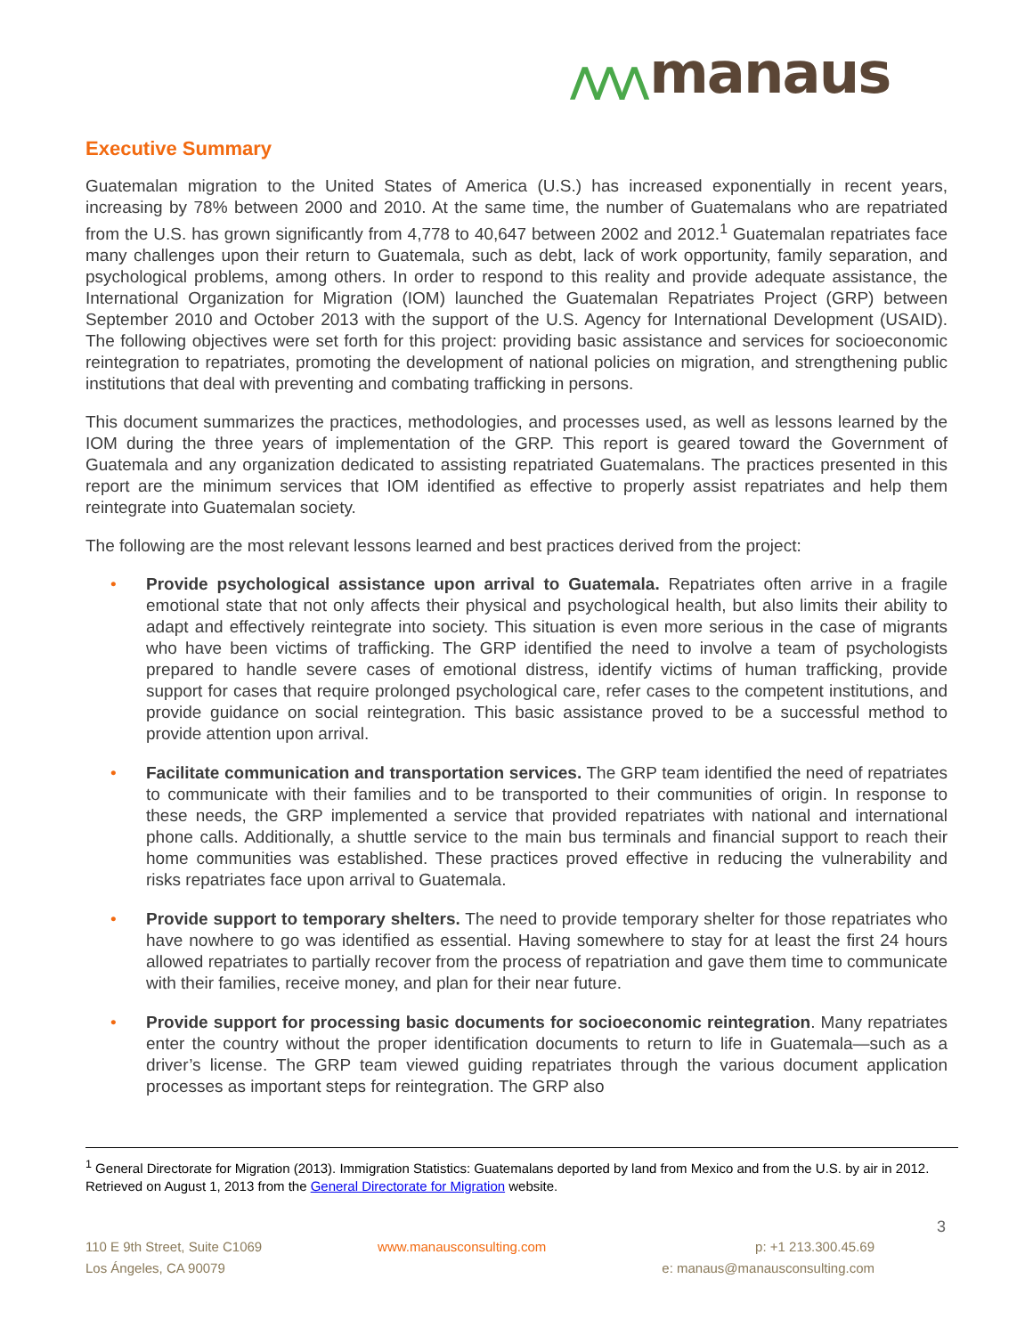⋀⋀⋀ manaus
Executive Summary
Guatemalan migration to the United States of America (U.S.) has increased exponentially in recent years, increasing by 78% between 2000 and 2010. At the same time, the number of Guatemalans who are repatriated from the U.S. has grown significantly from 4,778 to 40,647 between 2002 and 2012.<sup>1</sup> Guatemalan repatriates face many challenges upon their return to Guatemala, such as debt, lack of work opportunity, family separation, and psychological problems, among others. In order to respond to this reality and provide adequate assistance, the International Organization for Migration (IOM) launched the Guatemalan Repatriates Project (GRP) between September 2010 and October 2013 with the support of the U.S. Agency for International Development (USAID). The following objectives were set forth for this project: providing basic assistance and services for socioeconomic reintegration to repatriates, promoting the development of national policies on migration, and strengthening public institutions that deal with preventing and combating trafficking in persons.
This document summarizes the practices, methodologies, and processes used, as well as lessons learned by the IOM during the three years of implementation of the GRP. This report is geared toward the Government of Guatemala and any organization dedicated to assisting repatriated Guatemalans. The practices presented in this report are the minimum services that IOM identified as effective to properly assist repatriates and help them reintegrate into Guatemalan society.
The following are the most relevant lessons learned and best practices derived from the project:
• Provide psychological assistance upon arrival to Guatemala. Repatriates often arrive in a fragile emotional state that not only affects their physical and psychological health, but also limits their ability to adapt and effectively reintegrate into society. This situation is even more serious in the case of migrants who have been victims of trafficking. The GRP identified the need to involve a team of psychologists prepared to handle severe cases of emotional distress, identify victims of human trafficking, provide support for cases that require prolonged psychological care, refer cases to the competent institutions, and provide guidance on social reintegration. This basic assistance proved to be a successful method to provide attention upon arrival.
• Facilitate communication and transportation services. The GRP team identified the need of repatriates to communicate with their families and to be transported to their communities of origin. In response to these needs, the GRP implemented a service that provided repatriates with national and international phone calls. Additionally, a shuttle service to the main bus terminals and financial support to reach their home communities was established. These practices proved effective in reducing the vulnerability and risks repatriates face upon arrival to Guatemala.
• Provide support to temporary shelters. The need to provide temporary shelter for those repatriates who have nowhere to go was identified as essential. Having somewhere to stay for at least the first 24 hours allowed repatriates to partially recover from the process of repatriation and gave them time to communicate with their families, receive money, and plan for their near future.
• Provide support for processing basic documents for socioeconomic reintegration. Many repatriates enter the country without the proper identification documents to return to life in Guatemala—such as a driver’s license. The GRP team viewed guiding repatriates through the various document application processes as important steps for reintegration. The GRP also
<sup>1</sup> General Directorate for Migration (2013). Immigration Statistics: Guatemalans deported by land from Mexico and from the U.S. by air in 2012. Retrieved on August 1, 2013 from the General Directorate for Migration website.
3
110 E 9th Street, Suite C1069
Los Ángeles, CA 90079
www.manausconsulting.com p: +1 213.300.45.69
e: manaus@manausconsulting.com